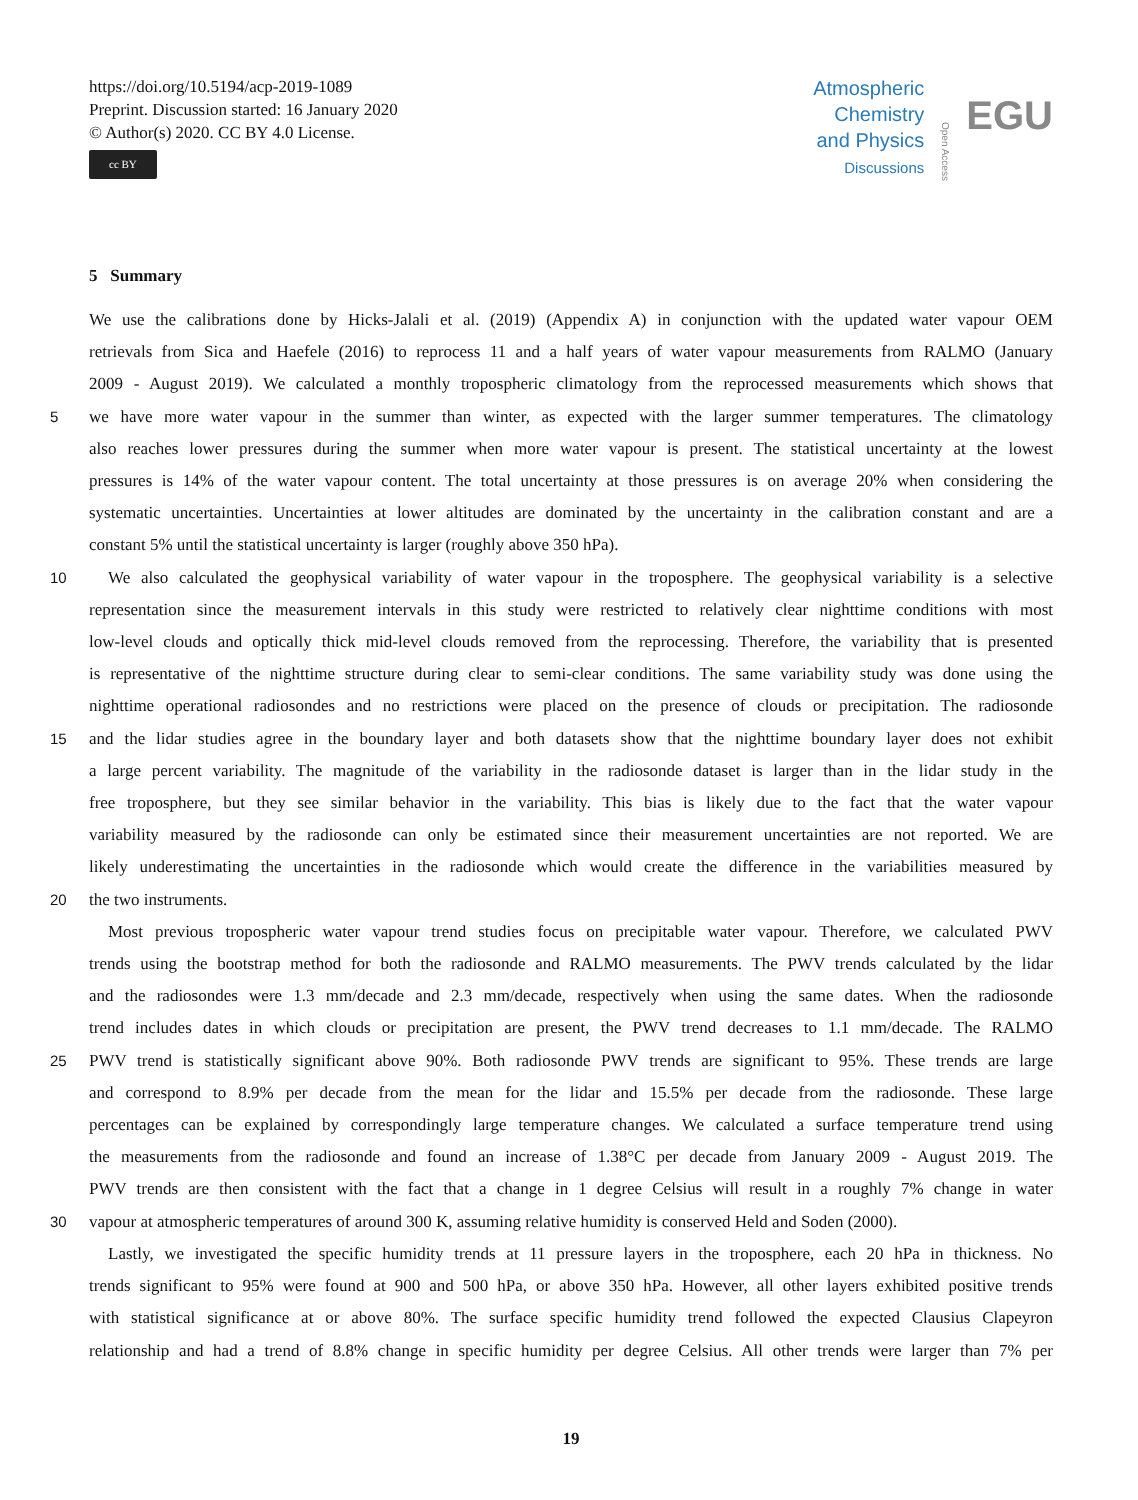https://doi.org/10.5194/acp-2019-1089
Preprint. Discussion started: 16 January 2020
© Author(s) 2020. CC BY 4.0 License.
cc BY
Atmospheric
Chemistry
and Physics
Discussions
Open Access
EGU
5 Summary
We use the calibrations done by Hicks-Jalali et al. (2019) (Appendix A) in conjunction with the updated water vapour OEM
retrievals from Sica and Haefele (2016) to reprocess 11 and a half years of water vapour measurements from RALMO (January
2009 - August 2019). We calculated a monthly tropospheric climatology from the reprocessed measurements which shows that
5 we have more water vapour in the summer than winter, as expected with the larger summer temperatures. The climatology
also reaches lower pressures during the summer when more water vapour is present. The statistical uncertainty at the lowest
pressures is 14% of the water vapour content. The total uncertainty at those pressures is on average 20% when considering the
systematic uncertainties. Uncertainties at lower altitudes are dominated by the uncertainty in the calibration constant and are a
constant 5% until the statistical uncertainty is larger (roughly above 350 hPa).
10 We also calculated the geophysical variability of water vapour in the troposphere. The geophysical variability is a selective
representation since the measurement intervals in this study were restricted to relatively clear nighttime conditions with most
low-level clouds and optically thick mid-level clouds removed from the reprocessing. Therefore, the variability that is presented
is representative of the nighttime structure during clear to semi-clear conditions. The same variability study was done using the
nighttime operational radiosondes and no restrictions were placed on the presence of clouds or precipitation. The radiosonde
15 and the lidar studies agree in the boundary layer and both datasets show that the nighttime boundary layer does not exhibit
a large percent variability. The magnitude of the variability in the radiosonde dataset is larger than in the lidar study in the
free troposphere, but they see similar behavior in the variability. This bias is likely due to the fact that the water vapour
variability measured by the radiosonde can only be estimated since their measurement uncertainties are not reported. We are
likely underestimating the uncertainties in the radiosonde which would create the difference in the variabilities measured by
20 the two instruments.
Most previous tropospheric water vapour trend studies focus on precipitable water vapour. Therefore, we calculated PWV
trends using the bootstrap method for both the radiosonde and RALMO measurements. The PWV trends calculated by the lidar
and the radiosondes were 1.3 mm/decade and 2.3 mm/decade, respectively when using the same dates. When the radiosonde
trend includes dates in which clouds or precipitation are present, the PWV trend decreases to 1.1 mm/decade. The RALMO
25 PWV trend is statistically significant above 90%. Both radiosonde PWV trends are significant to 95%. These trends are large
and correspond to 8.9% per decade from the mean for the lidar and 15.5% per decade from the radiosonde. These large
percentages can be explained by correspondingly large temperature changes. We calculated a surface temperature trend using
the measurements from the radiosonde and found an increase of 1.38°C per decade from January 2009 - August 2019. The
PWV trends are then consistent with the fact that a change in 1 degree Celsius will result in a roughly 7% change in water
30 vapour at atmospheric temperatures of around 300 K, assuming relative humidity is conserved Held and Soden (2000).
Lastly, we investigated the specific humidity trends at 11 pressure layers in the troposphere, each 20 hPa in thickness. No
trends significant to 95% were found at 900 and 500 hPa, or above 350 hPa. However, all other layers exhibited positive trends
with statistical significance at or above 80%. The surface specific humidity trend followed the expected Clausius Clapeyron
relationship and had a trend of 8.8% change in specific humidity per degree Celsius. All other trends were larger than 7% per
19